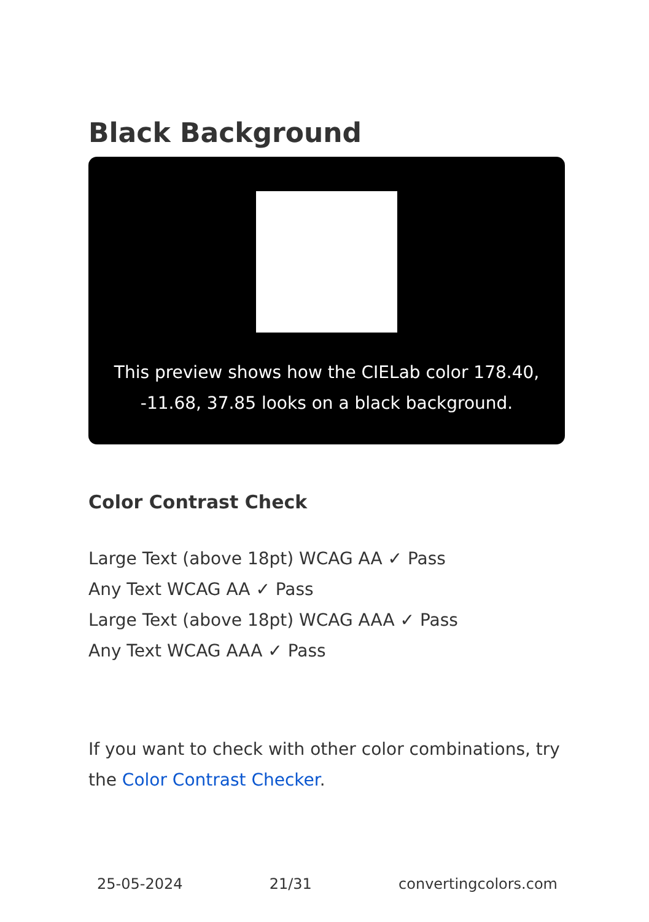Black Background
This preview shows how the CIELab color 178.40, -11.68, 37.85 looks on a black background.
Color Contrast Check
Large Text (above 18pt) WCAG AA ✓ Pass
Any Text WCAG AA ✓ Pass
Large Text (above 18pt) WCAG AAA ✓ Pass
Any Text WCAG AAA ✓ Pass
If you want to check with other color combinations, try the Color Contrast Checker.
25-05-2024 21/31 convertingcolors.com